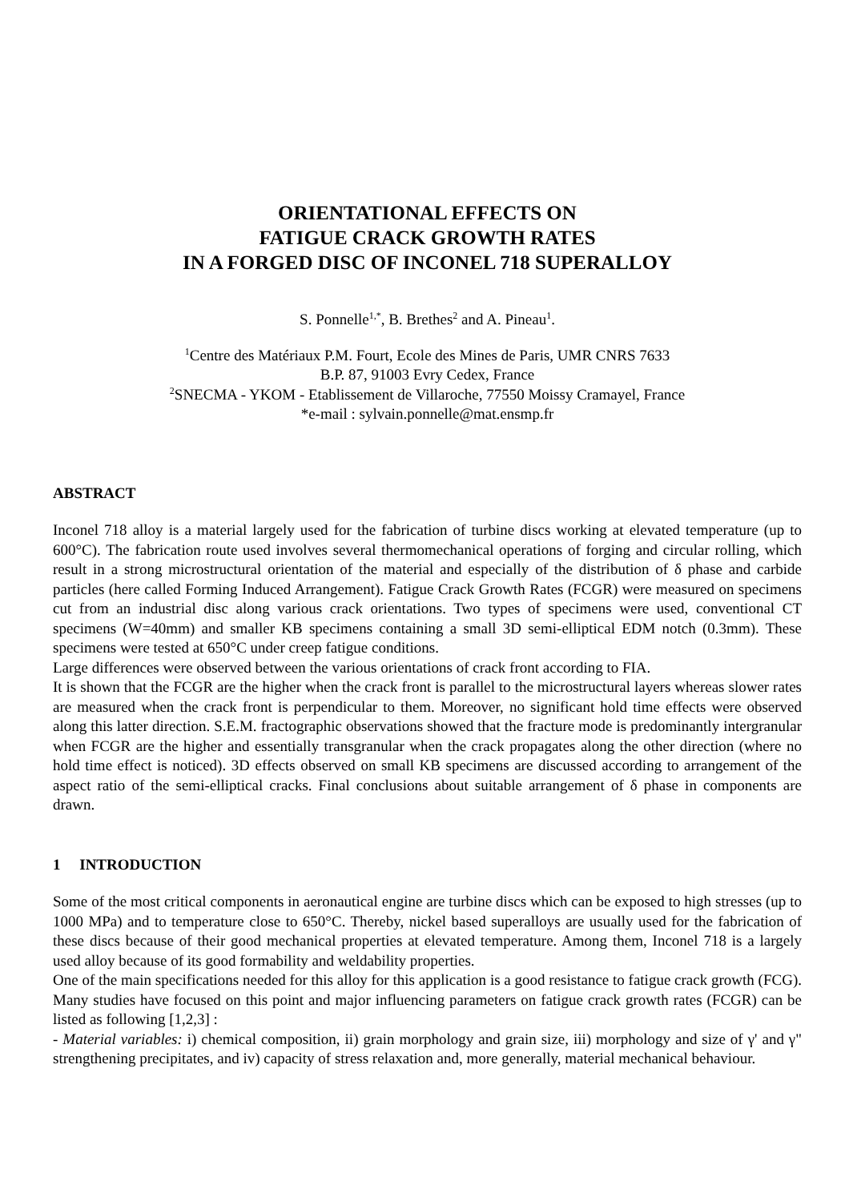ORIENTATIONAL EFFECTS ON
FATIGUE CRACK GROWTH RATES
IN A FORGED DISC OF INCONEL 718 SUPERALLOY
S. Ponnelle<sup>1,*</sup>, B. Brethes<sup>2</sup> and A. Pineau<sup>1</sup>.
<sup>1</sup> Centre des Matériaux P.M. Fourt, Ecole des Mines de Paris, UMR CNRS 7633
B.P. 87, 91003 Evry Cedex, France
<sup>2</sup> SNECMA - YKOM - Etablissement de Villaroche, 77550 Moissy Cramayel, France
*e-mail : sylvain.ponnelle@mat.ensmp.fr
ABSTRACT
Inconel 718 alloy is a material largely used for the fabrication of turbine discs working at elevated temperature (up to 600°C). The fabrication route used involves several thermomechanical operations of forging and circular rolling, which result in a strong microstructural orientation of the material and especially of the distribution of δ phase and carbide particles (here called Forming Induced Arrangement). Fatigue Crack Growth Rates (FCGR) were measured on specimens cut from an industrial disc along various crack orientations. Two types of specimens were used, conventional CT specimens (W=40mm) and smaller KB specimens containing a small 3D semi-elliptical EDM notch (0.3mm). These specimens were tested at 650°C under creep fatigue conditions.
Large differences were observed between the various orientations of crack front according to FIA.
It is shown that the FCGR are the higher when the crack front is parallel to the microstructural layers whereas slower rates are measured when the crack front is perpendicular to them. Moreover, no significant hold time effects were observed along this latter direction. S.E.M. fractographic observations showed that the fracture mode is predominantly intergranular when FCGR are the higher and essentially transgranular when the crack propagates along the other direction (where no hold time effect is noticed). 3D effects observed on small KB specimens are discussed according to arrangement of the aspect ratio of the semi-elliptical cracks. Final conclusions about suitable arrangement of δ phase in components are drawn.
1 INTRODUCTION
Some of the most critical components in aeronautical engine are turbine discs which can be exposed to high stresses (up to 1000 MPa) and to temperature close to 650°C. Thereby, nickel based superalloys are usually used for the fabrication of these discs because of their good mechanical properties at elevated temperature. Among them, Inconel 718 is a largely used alloy because of its good formability and weldability properties.
One of the main specifications needed for this alloy for this application is a good resistance to fatigue crack growth (FCG). Many studies have focused on this point and major influencing parameters on fatigue crack growth rates (FCGR) can be listed as following [1,2,3] :
- Material variables: i) chemical composition, ii) grain morphology and grain size, iii) morphology and size of γ' and γ" strengthening precipitates, and iv) capacity of stress relaxation and, more generally, material mechanical behaviour.